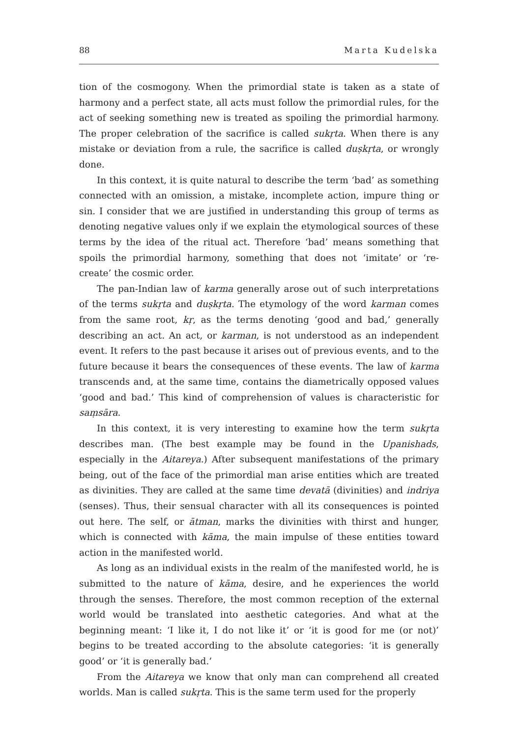88 Marta Kudelska
tion of the cosmogony. When the primordial state is taken as a state of harmony and a perfect state, all acts must follow the primordial rules, for the act of seeking something new is treated as spoiling the primordial harmony. The proper celebration of the sacrifice is called sukṛta. When there is any mistake or deviation from a rule, the sacrifice is called duṣkṛta, or wrongly done.
In this context, it is quite natural to describe the term ‘bad’ as something connected with an omission, a mistake, incomplete action, impure thing or sin. I consider that we are justified in understanding this group of terms as denoting negative values only if we explain the etymological sources of these terms by the idea of the ritual act. Therefore ‘bad’ means something that spoils the primordial harmony, something that does not ‘imitate’ or ‘re-create’ the cosmic order.
The pan-Indian law of karma generally arose out of such interpretations of the terms sukṛta and duṣkṛta. The etymology of the word karman comes from the same root, kṛ, as the terms denoting ‘good and bad,’ generally describing an act. An act, or karman, is not understood as an independent event. It refers to the past because it arises out of previous events, and to the future because it bears the consequences of these events. The law of karma transcends and, at the same time, contains the diametrically opposed values ‘good and bad.’ This kind of comprehension of values is characteristic for saṃsāra.
In this context, it is very interesting to examine how the term sukṛta describes man. (The best example may be found in the Upanishads, especially in the Aitareya.) After subsequent manifestations of the primary being, out of the face of the primordial man arise entities which are treated as divinities. They are called at the same time devatā (divinities) and indriya (senses). Thus, their sensual character with all its consequences is pointed out here. The self, or ātman, marks the divinities with thirst and hunger, which is connected with kāma, the main impulse of these entities toward action in the manifested world.
As long as an individual exists in the realm of the manifested world, he is submitted to the nature of kāma, desire, and he experiences the world through the senses. Therefore, the most common reception of the external world would be translated into aesthetic categories. And what at the beginning meant: ‘I like it, I do not like it’ or ‘it is good for me (or not)’ begins to be treated according to the absolute categories: ‘it is generally good’ or ‘it is generally bad.’
From the Aitareya we know that only man can comprehend all created worlds. Man is called sukṛta. This is the same term used for the properly